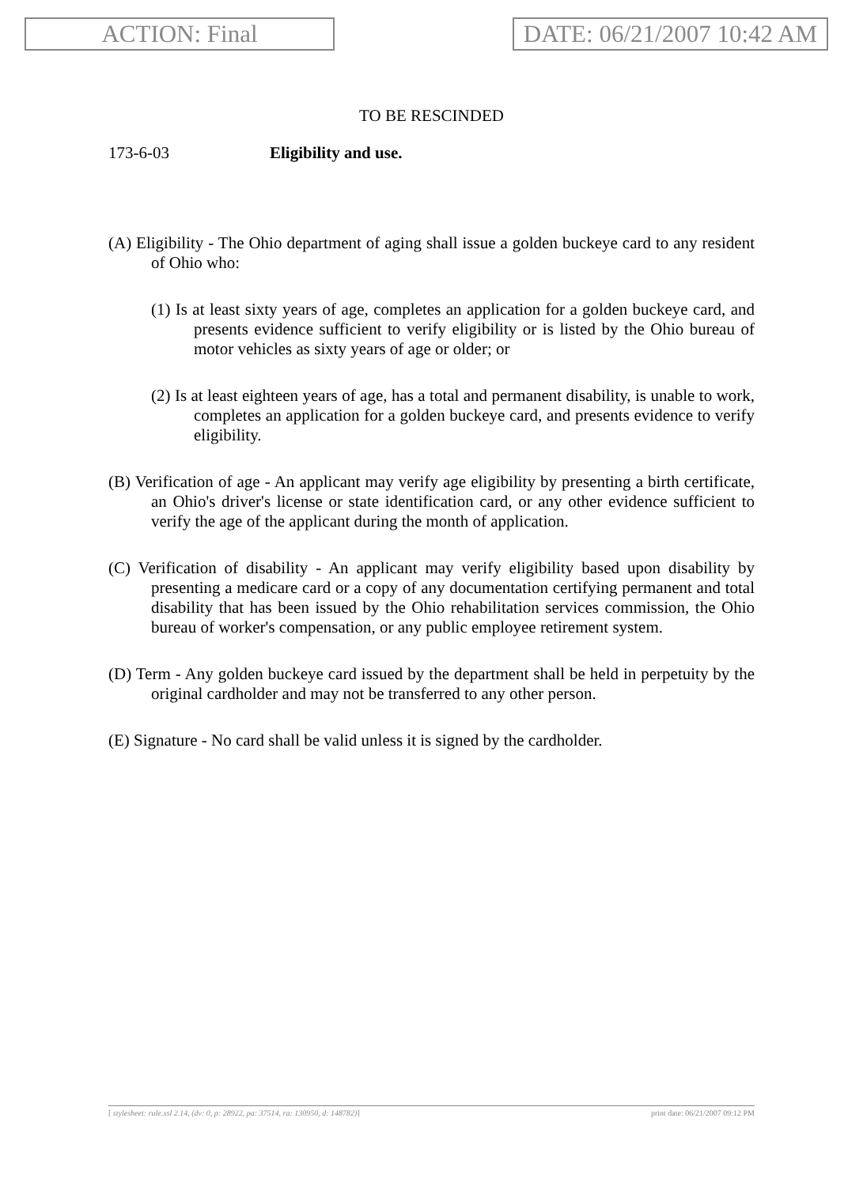ACTION: Final DATE: 06/21/2007 10:42 AM
TO BE RESCINDED
173-6-03 Eligibility and use.
(A) Eligibility - The Ohio department of aging shall issue a golden buckeye card to any resident of Ohio who:
(1) Is at least sixty years of age, completes an application for a golden buckeye card, and presents evidence sufficient to verify eligibility or is listed by the Ohio bureau of motor vehicles as sixty years of age or older; or
(2) Is at least eighteen years of age, has a total and permanent disability, is unable to work, completes an application for a golden buckeye card, and presents evidence to verify eligibility.
(B) Verification of age - An applicant may verify age eligibility by presenting a birth certificate, an Ohio's driver's license or state identification card, or any other evidence sufficient to verify the age of the applicant during the month of application.
(C) Verification of disability - An applicant may verify eligibility based upon disability by presenting a medicare card or a copy of any documentation certifying permanent and total disability that has been issued by the Ohio rehabilitation services commission, the Ohio bureau of worker's compensation, or any public employee retirement system.
(D) Term - Any golden buckeye card issued by the department shall be held in perpetuity by the original cardholder and may not be transferred to any other person.
(E) Signature - No card shall be valid unless it is signed by the cardholder.
[ stylesheet: rule.xsl 2.14, (dv: 0, p: 28922, pa: 37514, ra: 130950, d: 148782)] print date: 06/21/2007 09:12 PM